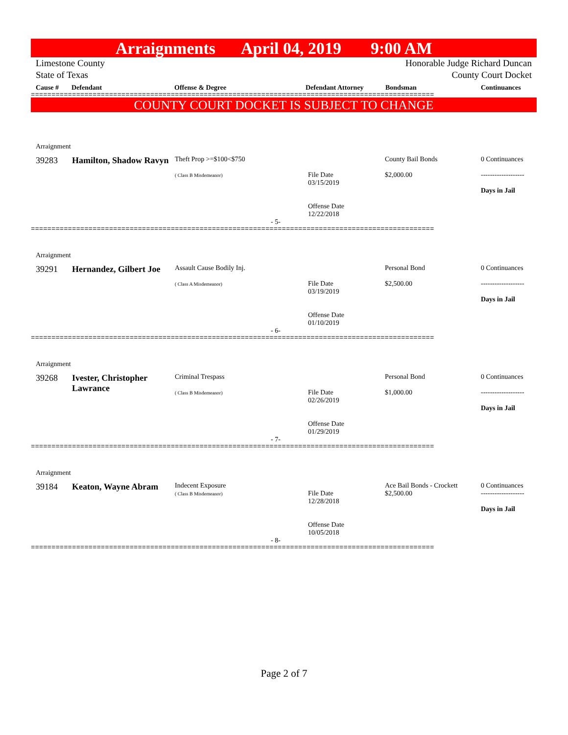Arraignments April 04, 2019 9:00 AM
Limestone County
State of Texas
Honorable Judge Richard Duncan
County Court Docket
Cause # Defendant Offense & Degree Defendant Attorney Bondsman Continuances
==================================================================================================
COUNTY COURT DOCKET IS SUBJECT TO CHANGE
| Arraignment | | | | | |
| 39283 | Hamilton, Shadow Ravyn | Theft Prop >=$100<$750 ( Class B Misdemeanor) | File Date 03/15/2019 Offense Date 12/22/2018 | County Bail Bonds $2,000.00 | 0 Continuances ------------------- Days in Jail |
| - 5- | | | | | |
==================================================================================================
| Arraignment | | | | | |
| 39291 | Hernandez, Gilbert Joe | Assault Cause Bodily Inj. ( Class A Misdemeanor) | File Date 03/19/2019 Offense Date 01/10/2019 | Personal Bond $2,500.00 | 0 Continuances ------------------- Days in Jail |
| - 6- | | | | | |
==================================================================================================
| Arraignment | | | | | |
| 39268 | Ivester, Christopher Lawrance | Criminal Trespass ( Class B Misdemeanor) | File Date 02/26/2019 Offense Date 01/29/2019 | Personal Bond $1,000.00 | 0 Continuances ------------------- Days in Jail |
| - 7- | | | | | |
==================================================================================================
| Arraignment | | | | | |
| 39184 | Keaton, Wayne Abram | Indecent Exposure ( Class B Misdemeanor) | File Date 12/28/2018 Offense Date 10/05/2018 | Ace Bail Bonds - Crockett $2,500.00 | 0 Continuances ------------------- Days in Jail |
| - 8- | | | | | |
==================================================================================================
Page 2 of 7